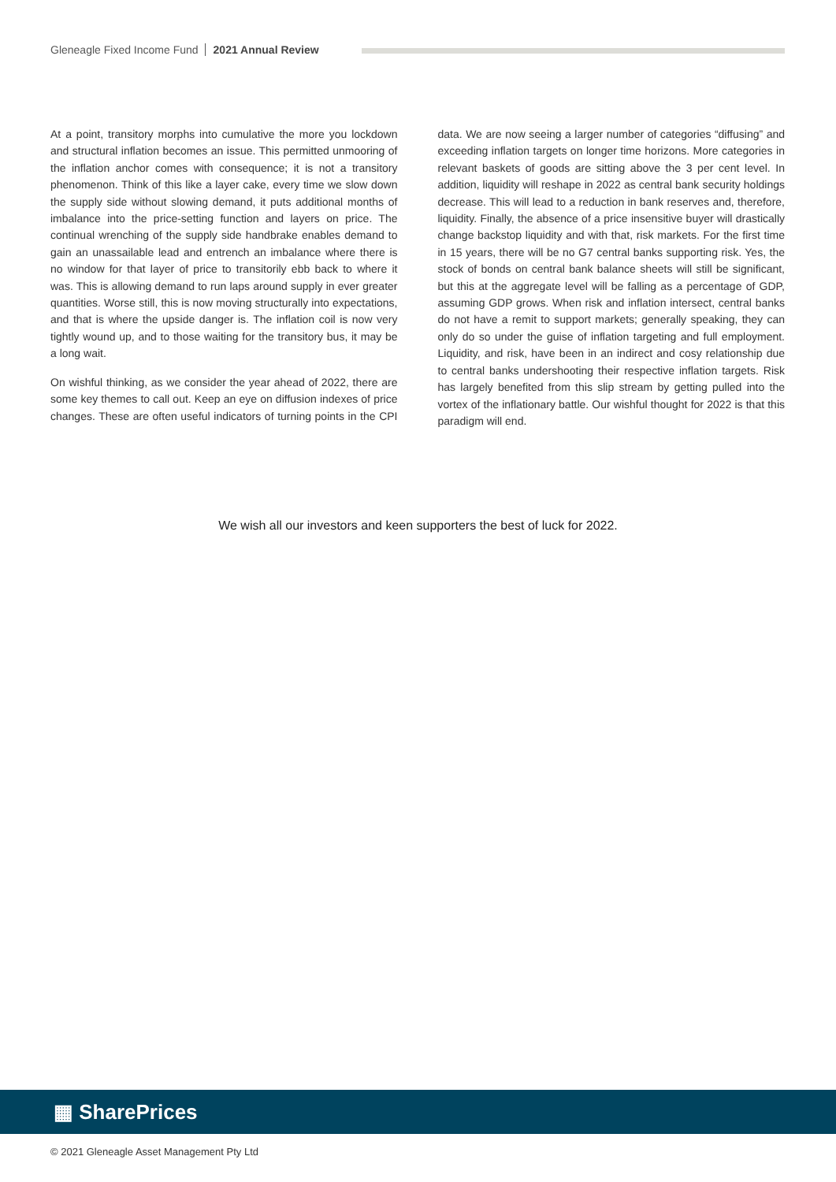Gleneagle Fixed Income Fund 2021 Annual Review
At a point, transitory morphs into cumulative the more you lockdown and structural inflation becomes an issue. This permitted unmooring of the inflation anchor comes with consequence; it is not a transitory phenomenon. Think of this like a layer cake, every time we slow down the supply side without slowing demand, it puts additional months of imbalance into the price-setting function and layers on price. The continual wrenching of the supply side handbrake enables demand to gain an unassailable lead and entrench an imbalance where there is no window for that layer of price to transitorily ebb back to where it was. This is allowing demand to run laps around supply in ever greater quantities. Worse still, this is now moving structurally into expectations, and that is where the upside danger is. The inflation coil is now very tightly wound up, and to those waiting for the transitory bus, it may be a long wait.
On wishful thinking, as we consider the year ahead of 2022, there are some key themes to call out. Keep an eye on diffusion indexes of price changes. These are often useful indicators of turning points in the CPI data. We are now seeing a larger number of categories “diffusing” and exceeding inflation targets on longer time horizons. More categories in relevant baskets of goods are sitting above the 3 per cent level. In addition, liquidity will reshape in 2022 as central bank security holdings decrease. This will lead to a reduction in bank reserves and, therefore, liquidity. Finally, the absence of a price insensitive buyer will drastically change backstop liquidity and with that, risk markets. For the first time in 15 years, there will be no G7 central banks supporting risk. Yes, the stock of bonds on central bank balance sheets will still be significant, but this at the aggregate level will be falling as a percentage of GDP, assuming GDP grows. When risk and inflation intersect, central banks do not have a remit to support markets; generally speaking, they can only do so under the guise of inflation targeting and full employment. Liquidity, and risk, have been in an indirect and cosy relationship due to central banks undershooting their respective inflation targets. Risk has largely benefited from this slip stream by getting pulled into the vortex of the inflationary battle. Our wishful thought for 2022 is that this paradigm will end.
We wish all our investors and keen supporters the best of luck for 2022.
▦ SharePrices
© 2021 Gleneagle Asset Management Pty Ltd